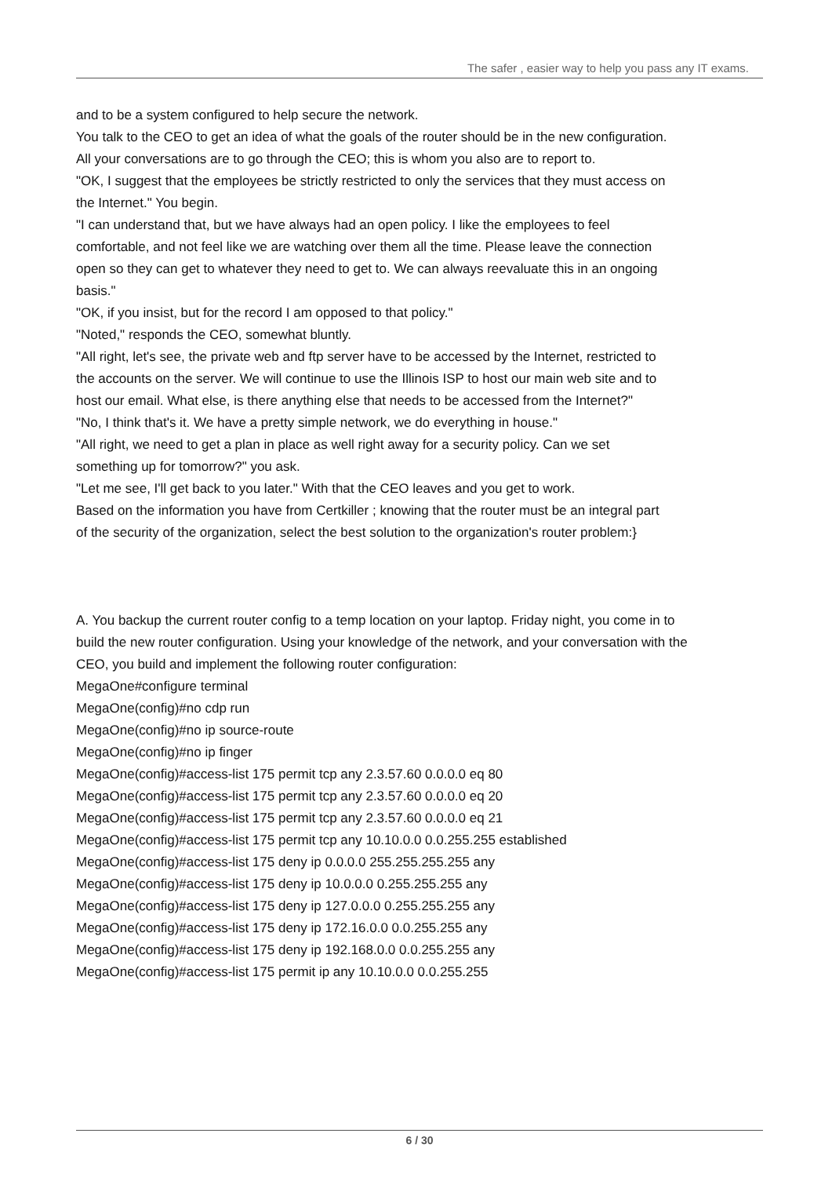The safer , easier way to help you pass any IT exams.
and to be a system configured to help secure the network.
You talk to the CEO to get an idea of what the goals of the router should be in the new configuration. All your conversations are to go through the CEO; this is whom you also are to report to.
"OK, I suggest that the employees be strictly restricted to only the services that they must access on the Internet." You begin.
"I can understand that, but we have always had an open policy. I like the employees to feel comfortable, and not feel like we are watching over them all the time. Please leave the connection open so they can get to whatever they need to get to. We can always reevaluate this in an ongoing basis."
"OK, if you insist, but for the record I am opposed to that policy."
"Noted," responds the CEO, somewhat bluntly.
"All right, let's see, the private web and ftp server have to be accessed by the Internet, restricted to the accounts on the server. We will continue to use the Illinois ISP to host our main web site and to host our email. What else, is there anything else that needs to be accessed from the Internet?"
"No, I think that's it. We have a pretty simple network, we do everything in house."
"All right, we need to get a plan in place as well right away for a security policy. Can we set something up for tomorrow?" you ask.
"Let me see, I'll get back to you later." With that the CEO leaves and you get to work.
Based on the information you have from Certkiller ; knowing that the router must be an integral part of the security of the organization, select the best solution to the organization's router problem:}
A. You backup the current router config to a temp location on your laptop. Friday night, you come in to build the new router configuration. Using your knowledge of the network, and your conversation with the CEO, you build and implement the following router configuration:
MegaOne#configure terminal
MegaOne(config)#no cdp run
MegaOne(config)#no ip source-route
MegaOne(config)#no ip finger
MegaOne(config)#access-list 175 permit tcp any 2.3.57.60 0.0.0.0 eq 80
MegaOne(config)#access-list 175 permit tcp any 2.3.57.60 0.0.0.0 eq 20
MegaOne(config)#access-list 175 permit tcp any 2.3.57.60 0.0.0.0 eq 21
MegaOne(config)#access-list 175 permit tcp any 10.10.0.0 0.0.255.255 established
MegaOne(config)#access-list 175 deny ip 0.0.0.0 255.255.255.255 any
MegaOne(config)#access-list 175 deny ip 10.0.0.0 0.255.255.255 any
MegaOne(config)#access-list 175 deny ip 127.0.0.0 0.255.255.255 any
MegaOne(config)#access-list 175 deny ip 172.16.0.0 0.0.255.255 any
MegaOne(config)#access-list 175 deny ip 192.168.0.0 0.0.255.255 any
MegaOne(config)#access-list 175 permit ip any 10.10.0.0 0.0.255.255
6 / 30